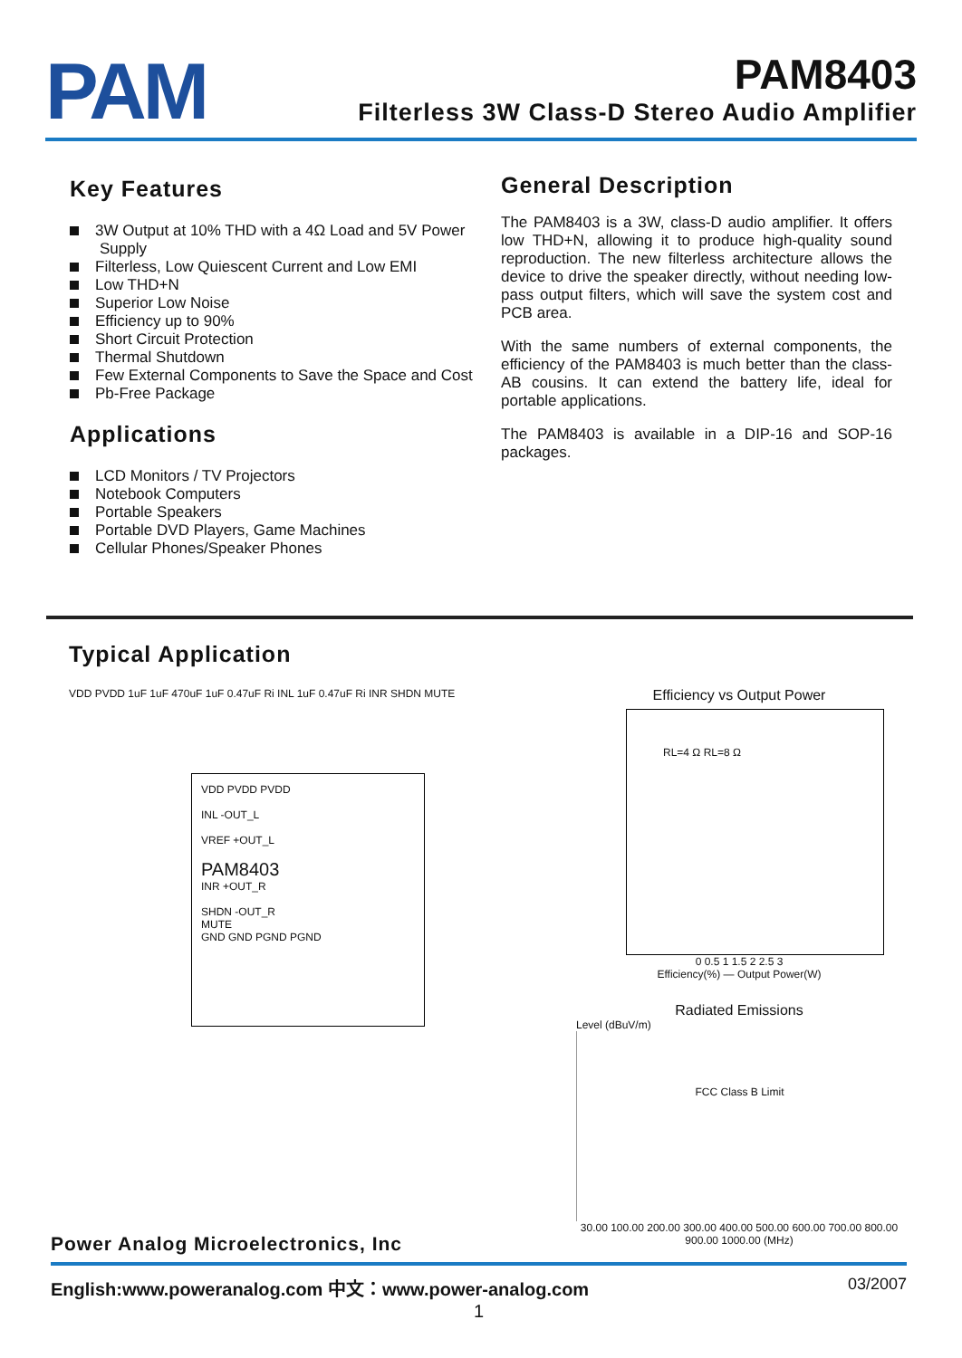PAM
PAM8403
Filterless 3W Class-D Stereo Audio Amplifier
Key Features
3W Output at 10% THD with a 4Ω Load and 5V Power Supply
Filterless, Low Quiescent Current and Low EMI
Low THD+N
Superior Low Noise
Efficiency up to 90%
Short Circuit Protection
Thermal Shutdown
Few External Components to Save the Space and Cost
Pb-Free Package
Applications
LCD Monitors / TV Projectors
Notebook Computers
Portable Speakers
Portable DVD Players, Game Machines
Cellular Phones/Speaker Phones
General Description
The PAM8403 is a 3W, class-D audio amplifier. It offers low THD+N, allowing it to produce high-quality sound reproduction. The new filterless architecture allows the device to drive the speaker directly, without needing low-pass output filters, which will save the system cost and PCB area.
With the same numbers of external components, the efficiency of the PAM8403 is much better than the class-AB cousins. It can extend the battery life, ideal for portable applications.
The PAM8403 is available in a DIP-16 and SOP-16 packages.
Typical Application
VDD PVDD PVDD
INL -OUT_L
VREF +OUT_L
PAM8403
INR +OUT_R
SHDN -OUT_R
MUTE
GND GND PGND PGND
VDD PVDD 1uF 1uF 470uF 1uF 0.47uF Ri INL 1uF 0.47uF Ri INR SHDN MUTE
Efficiency vs Output Power
RL=4 Ω RL=8 Ω
0 0.5 1 1.5 2 2.5 3
Efficiency(%) — Output Power(W)
Radiated Emissions
Level (dBuV/m)
FCC Class B Limit
30.00 100.00 200.00 300.00 400.00 500.00 600.00 700.00 800.00 900.00 1000.00 (MHz)
Power Analog Microelectronics, Inc
English:www.poweranalog.com 中文：www.power-analog.com 03/2007
1